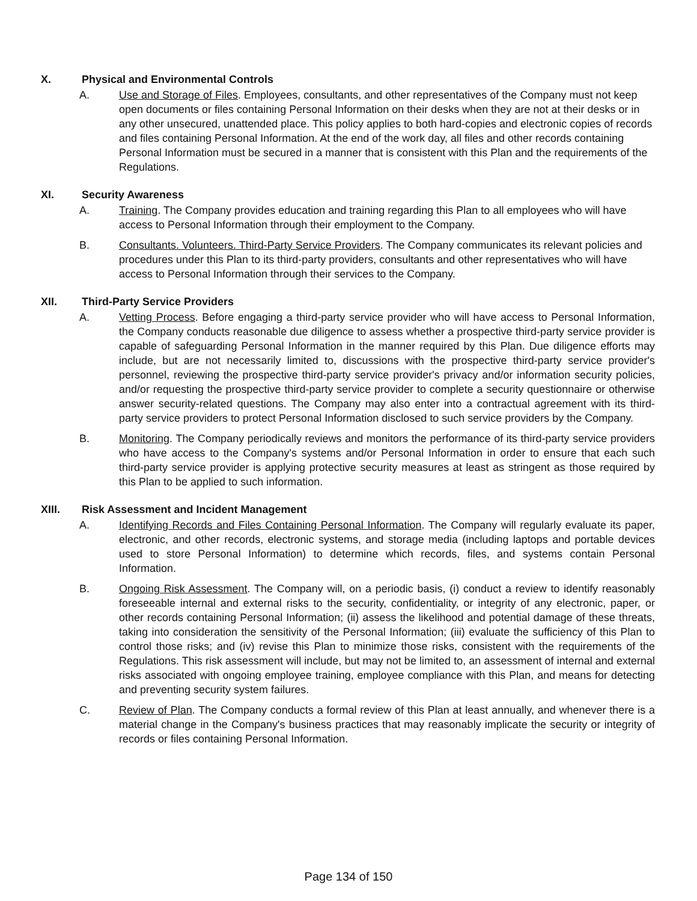X. Physical and Environmental Controls
A. Use and Storage of Files. Employees, consultants, and other representatives of the Company must not keep open documents or files containing Personal Information on their desks when they are not at their desks or in any other unsecured, unattended place. This policy applies to both hard-copies and electronic copies of records and files containing Personal Information. At the end of the work day, all files and other records containing Personal Information must be secured in a manner that is consistent with this Plan and the requirements of the Regulations.
XI. Security Awareness
A. Training. The Company provides education and training regarding this Plan to all employees who will have access to Personal Information through their employment to the Company.
B. Consultants. Volunteers. Third-Party Service Providers. The Company communicates its relevant policies and procedures under this Plan to its third-party providers, consultants and other representatives who will have access to Personal Information through their services to the Company.
XII. Third-Party Service Providers
A. Vetting Process. Before engaging a third-party service provider who will have access to Personal Information, the Company conducts reasonable due diligence to assess whether a prospective third-party service provider is capable of safeguarding Personal Information in the manner required by this Plan. Due diligence efforts may include, but are not necessarily limited to, discussions with the prospective third-party service provider's personnel, reviewing the prospective third-party service provider's privacy and/or information security policies, and/or requesting the prospective third-party service provider to complete a security questionnaire or otherwise answer security-related questions. The Company may also enter into a contractual agreement with its third-party service providers to protect Personal Information disclosed to such service providers by the Company.
B. Monitoring. The Company periodically reviews and monitors the performance of its third-party service providers who have access to the Company's systems and/or Personal Information in order to ensure that each such third-party service provider is applying protective security measures at least as stringent as those required by this Plan to be applied to such information.
XIII. Risk Assessment and Incident Management
A. Identifying Records and Files Containing Personal Information. The Company will regularly evaluate its paper, electronic, and other records, electronic systems, and storage media (including laptops and portable devices used to store Personal Information) to determine which records, files, and systems contain Personal Information.
B. Ongoing Risk Assessment. The Company will, on a periodic basis, (i) conduct a review to identify reasonably foreseeable internal and external risks to the security, confidentiality, or integrity of any electronic, paper, or other records containing Personal Information; (ii) assess the likelihood and potential damage of these threats, taking into consideration the sensitivity of the Personal Information; (iii) evaluate the sufficiency of this Plan to control those risks; and (iv) revise this Plan to minimize those risks, consistent with the requirements of the Regulations. This risk assessment will include, but may not be limited to, an assessment of internal and external risks associated with ongoing employee training, employee compliance with this Plan, and means for detecting and preventing security system failures.
C. Review of Plan. The Company conducts a formal review of this Plan at least annually, and whenever there is a material change in the Company's business practices that may reasonably implicate the security or integrity of records or files containing Personal Information.
Page 134 of 150